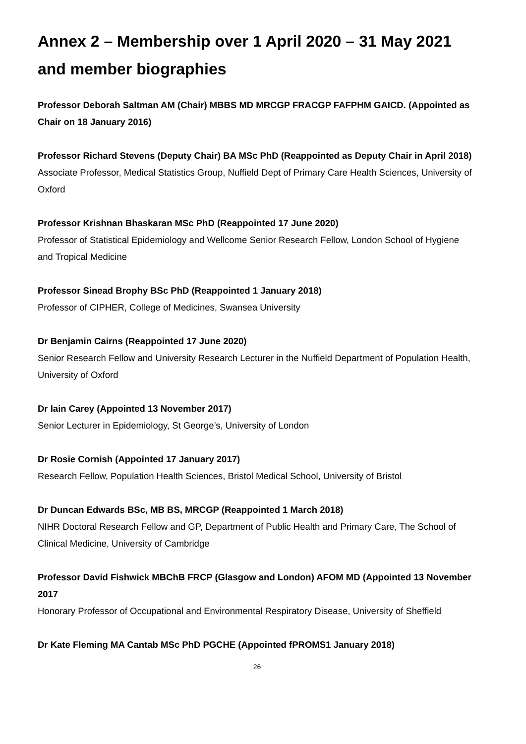Annex 2 – Membership over 1 April 2020 – 31 May 2021 and member biographies
Professor Deborah Saltman AM (Chair) MBBS MD MRCGP FRACGP FAFPHM GAICD. (Appointed as Chair on 18 January 2016)
Professor Richard Stevens (Deputy Chair) BA MSc PhD (Reappointed as Deputy Chair in April 2018)
Associate Professor, Medical Statistics Group, Nuffield Dept of Primary Care Health Sciences, University of Oxford
Professor Krishnan Bhaskaran MSc PhD (Reappointed 17 June 2020)
Professor of Statistical Epidemiology and Wellcome Senior Research Fellow, London School of Hygiene and Tropical Medicine
Professor Sinead Brophy BSc PhD (Reappointed 1 January 2018)
Professor of CIPHER, College of Medicines, Swansea University
Dr Benjamin Cairns (Reappointed 17 June 2020)
Senior Research Fellow and University Research Lecturer in the Nuffield Department of Population Health, University of Oxford
Dr Iain Carey (Appointed 13 November 2017)
Senior Lecturer in Epidemiology, St George’s, University of London
Dr Rosie Cornish (Appointed 17 January 2017)
Research Fellow, Population Health Sciences, Bristol Medical School, University of Bristol
Dr Duncan Edwards BSc, MB BS, MRCGP (Reappointed 1 March 2018)
NIHR Doctoral Research Fellow and GP, Department of Public Health and Primary Care, The School of Clinical Medicine, University of Cambridge
Professor David Fishwick MBChB FRCP (Glasgow and London) AFOM MD (Appointed 13 November 2017
Honorary Professor of Occupational and Environmental Respiratory Disease, University of Sheffield
Dr Kate Fleming MA Cantab MSc PhD PGCHE (Appointed fPROMS1 January 2018)
26